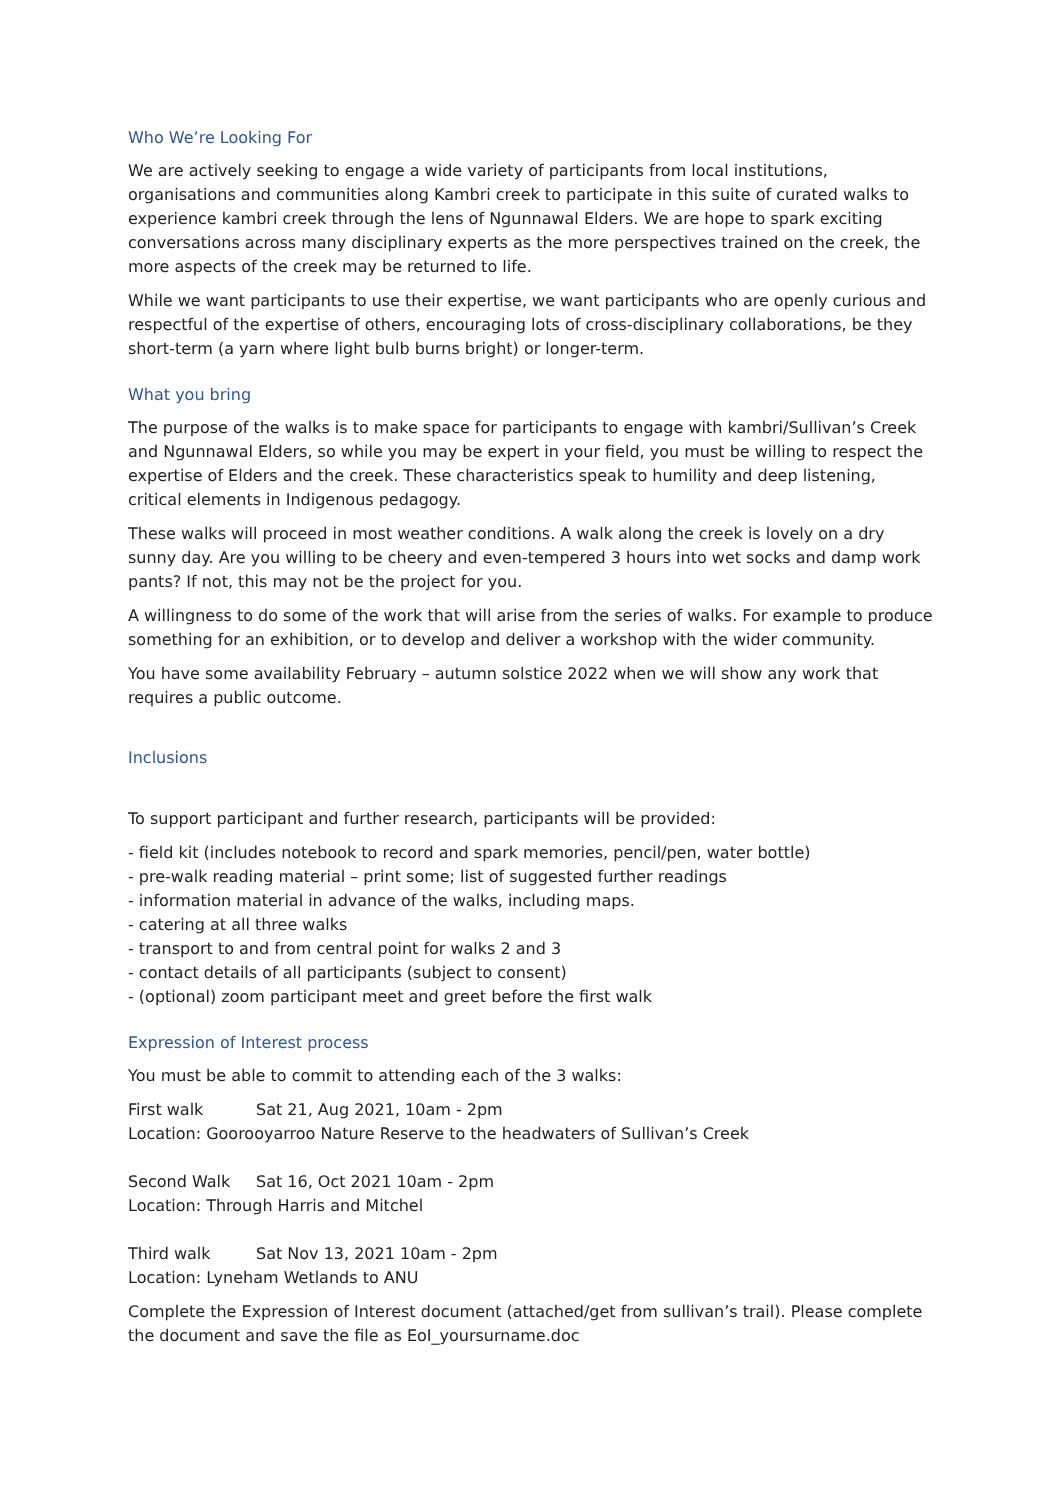Who We’re Looking For
We are actively seeking to engage a wide variety of participants from local institutions, organisations and communities along Kambri creek to participate in this suite of curated walks to experience kambri creek through the lens of Ngunnawal Elders. We are hope to spark exciting conversations across many disciplinary experts as the more perspectives trained on the creek, the more aspects of the creek may be returned to life.
While we want participants to use their expertise, we want participants who are openly curious and respectful of the expertise of others, encouraging lots of cross-disciplinary collaborations, be they short-term (a yarn where light bulb burns bright) or longer-term.
What you bring
The purpose of the walks is to make space for participants to engage with kambri/Sullivan’s Creek and Ngunnawal Elders, so while you may be expert in your field, you must be willing to respect the expertise of Elders and the creek. These characteristics speak to humility and deep listening, critical elements in Indigenous pedagogy.
These walks will proceed in most weather conditions. A walk along the creek is lovely on a dry sunny day. Are you willing to be cheery and even-tempered 3 hours into wet socks and damp work pants? If not, this may not be the project for you.
A willingness to do some of the work that will arise from the series of walks. For example to produce something for an exhibition, or to develop and deliver a workshop with the wider community.
You have some availability February – autumn solstice 2022 when we will show any work that requires a public outcome.
Inclusions
To support participant and further research, participants will be provided:
- field kit (includes notebook to record and spark memories, pencil/pen, water bottle)
- pre-walk reading material – print some; list of suggested further readings
- information material in advance of the walks, including maps.
- catering at all three walks
- transport to and from central point for walks 2 and 3
- contact details of all participants (subject to consent)
- (optional) zoom participant meet and greet before the first walk
Expression of Interest process
You must be able to commit to attending each of the 3 walks:
First walk Sat 21, Aug 2021, 10am - 2pm
Location: Goorooyarroo Nature Reserve to the headwaters of Sullivan’s Creek
Second Walk Sat 16, Oct 2021 10am - 2pm
Location: Through Harris and Mitchel
Third walk Sat Nov 13, 2021 10am - 2pm
Location: Lyneham Wetlands to ANU
Complete the Expression of Interest document (attached/get from sullivan’s trail). Please complete the document and save the file as EoI_yoursurname.doc